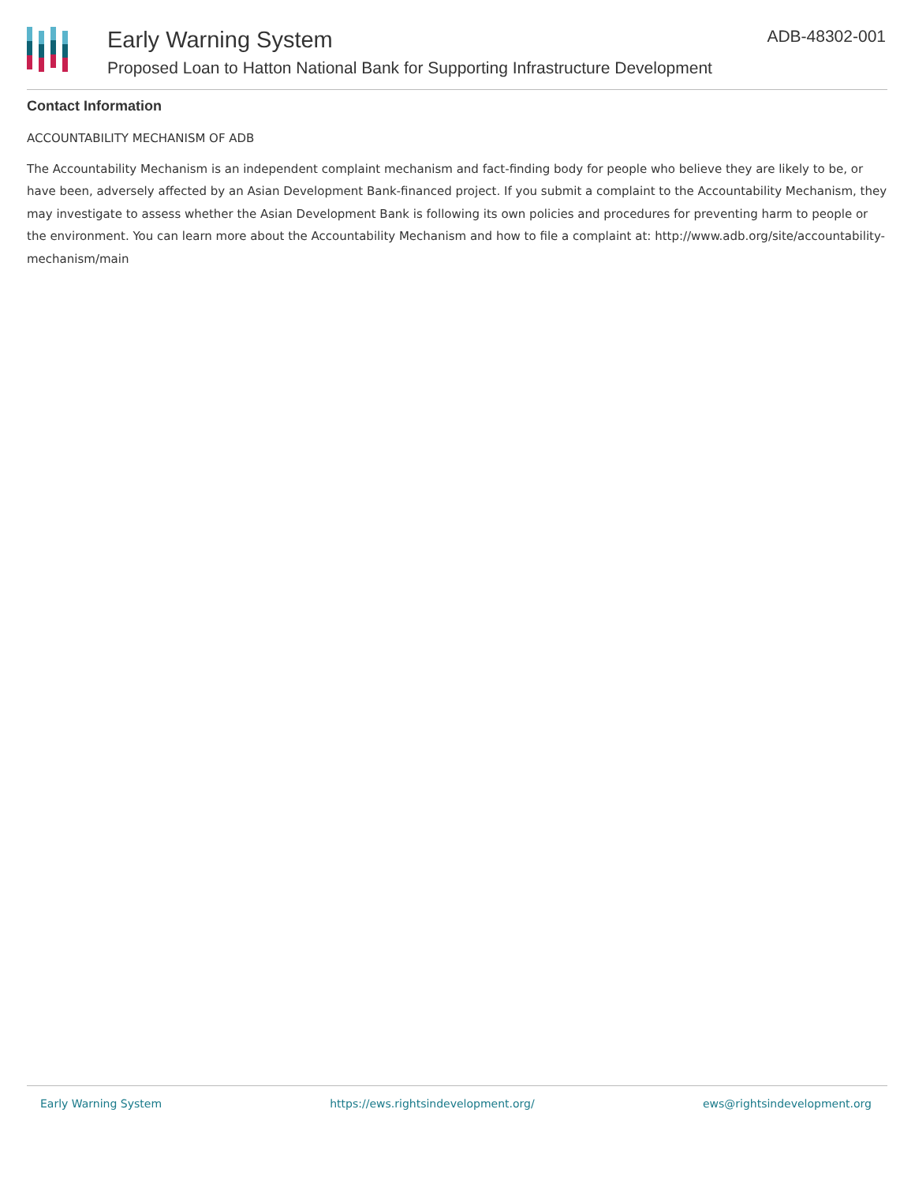Early Warning System
Proposed Loan to Hatton National Bank for Supporting Infrastructure Development
ADB-48302-001
Contact Information
ACCOUNTABILITY MECHANISM OF ADB
The Accountability Mechanism is an independent complaint mechanism and fact-finding body for people who believe they are likely to be, or have been, adversely affected by an Asian Development Bank-financed project. If you submit a complaint to the Accountability Mechanism, they may investigate to assess whether the Asian Development Bank is following its own policies and procedures for preventing harm to people or the environment. You can learn more about the Accountability Mechanism and how to file a complaint at: http://www.adb.org/site/accountability-mechanism/main
Early Warning System https://ews.rightsindevelopment.org/ ews@rightsindevelopment.org